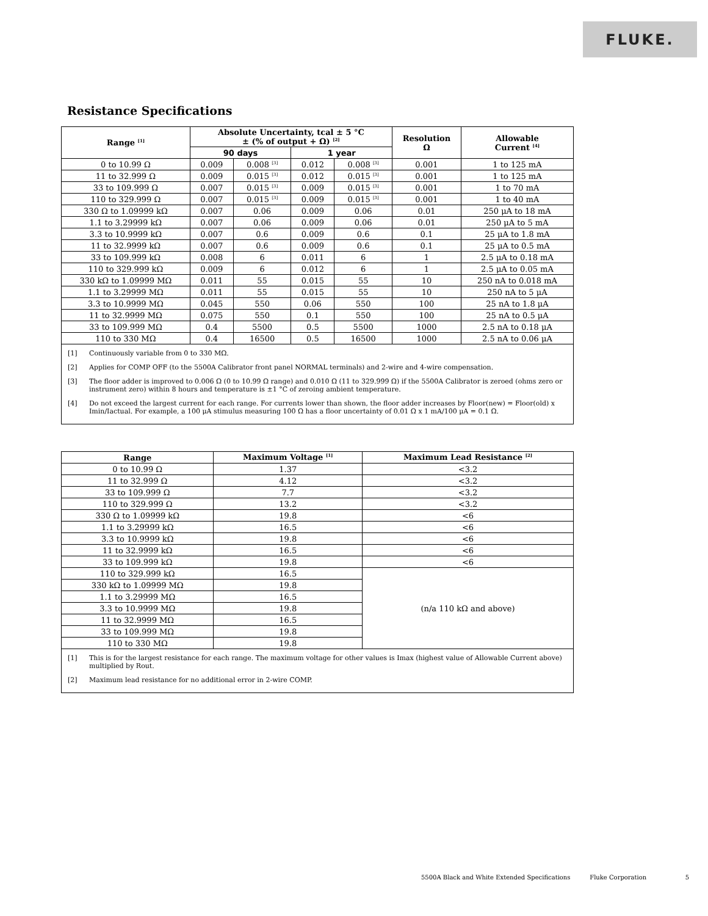FLUKE.
Resistance Specifications
| Range <sup>[1]</sup> | Absolute Uncertainty, tcal ± 5 °C ± (% of output + Ω) <sup>[2]</sup> | | | | Resolution Ω | Allowable Current <sup>[4]</sup> |
| --- | --- | --- | --- | --- | --- | --- |
| | 90 days | | 1 year | | | |
| 0 to 10.99 Ω | 0.009 | 0.008 <sup>[3]</sup> | 0.012 | 0.008 <sup>[3]</sup> | 0.001 | 1 to 125 mA |
| 11 to 32.999 Ω | 0.009 | 0.015 <sup>[3]</sup> | 0.012 | 0.015 <sup>[3]</sup> | 0.001 | 1 to 125 mA |
| 33 to 109.999 Ω | 0.007 | 0.015 <sup>[3]</sup> | 0.009 | 0.015 <sup>[3]</sup> | 0.001 | 1 to 70 mA |
| 110 to 329.999 Ω | 0.007 | 0.015 <sup>[3]</sup> | 0.009 | 0.015 <sup>[3]</sup> | 0.001 | 1 to 40 mA |
| 330 Ω to 1.09999 kΩ | 0.007 | 0.06 | 0.009 | 0.06 | 0.01 | 250 μA to 18 mA |
| 1.1 to 3.29999 kΩ | 0.007 | 0.06 | 0.009 | 0.06 | 0.01 | 250 μA to 5 mA |
| 3.3 to 10.9999 kΩ | 0.007 | 0.6 | 0.009 | 0.6 | 0.1 | 25 μA to 1.8 mA |
| 11 to 32.9999 kΩ | 0.007 | 0.6 | 0.009 | 0.6 | 0.1 | 25 μA to 0.5 mA |
| 33 to 109.999 kΩ | 0.008 | 6 | 0.011 | 6 | 1 | 2.5 μA to 0.18 mA |
| 110 to 329.999 kΩ | 0.009 | 6 | 0.012 | 6 | 1 | 2.5 μA to 0.05 mA |
| 330 kΩ to 1.09999 MΩ | 0.011 | 55 | 0.015 | 55 | 10 | 250 nA to 0.018 mA |
| 1.1 to 3.29999 MΩ | 0.011 | 55 | 0.015 | 55 | 10 | 250 nA to 5 μA |
| 3.3 to 10.9999 MΩ | 0.045 | 550 | 0.06 | 550 | 100 | 25 nA to 1.8 μA |
| 11 to 32.9999 MΩ | 0.075 | 550 | 0.1 | 550 | 100 | 25 nA to 0.5 μA |
| 33 to 109.999 MΩ | 0.4 | 5500 | 0.5 | 5500 | 1000 | 2.5 nA to 0.18 μA |
| 110 to 330 MΩ | 0.4 | 16500 | 0.5 | 16500 | 1000 | 2.5 nA to 0.06 μA |
[1] Continuously variable from 0 to 330 MΩ.
[2] Applies for COMP OFF (to the 5500A Calibrator front panel NORMAL terminals) and 2-wire and 4-wire compensation.
[3] The floor adder is improved to 0.006 Ω (0 to 10.99 Ω range) and 0.010 Ω (11 to 329.999 Ω) if the 5500A Calibrator is zeroed (ohms zero or instrument zero) within 8 hours and temperature is ±1 °C of zeroing ambient temperature.
[4] Do not exceed the largest current for each range. For currents lower than shown, the floor adder increases by Floor(new) = Floor(old) x Imin/Iactual. For example, a 100 μA stimulus measuring 100 Ω has a floor uncertainty of 0.01 Ω x 1 mA/100 μA = 0.1 Ω.
| Range | Maximum Voltage <sup>[1]</sup> | Maximum Lead Resistance <sup>[2]</sup> |
| --- | --- | --- |
| 0 to 10.99 Ω | 1.37 | <3.2 |
| 11 to 32.999 Ω | 4.12 | <3.2 |
| 33 to 109.999 Ω | 7.7 | <3.2 |
| 110 to 329.999 Ω | 13.2 | <3.2 |
| 330 Ω to 1.09999 kΩ | 19.8 | <6 |
| 1.1 to 3.29999 kΩ | 16.5 | <6 |
| 3.3 to 10.9999 kΩ | 19.8 | <6 |
| 11 to 32.9999 kΩ | 16.5 | <6 |
| 33 to 109.999 kΩ | 19.8 | <6 |
| 110 to 329.999 kΩ | 16.5 | (n/a 110 kΩ and above) |
| 330 kΩ to 1.09999 MΩ | 19.8 | |
| 1.1 to 3.29999 MΩ | 16.5 | |
| 3.3 to 10.9999 MΩ | 19.8 | |
| 11 to 32.9999 MΩ | 16.5 | |
| 33 to 109.999 MΩ | 19.8 | |
| 110 to 330 MΩ | 19.8 | |
[1] This is for the largest resistance for each range. The maximum voltage for other values is Imax (highest value of Allowable Current above) multiplied by Rout.
[2] Maximum lead resistance for no additional error in 2-wire COMP.
5500A Black and White Extended Specifications Fluke Corporation 5